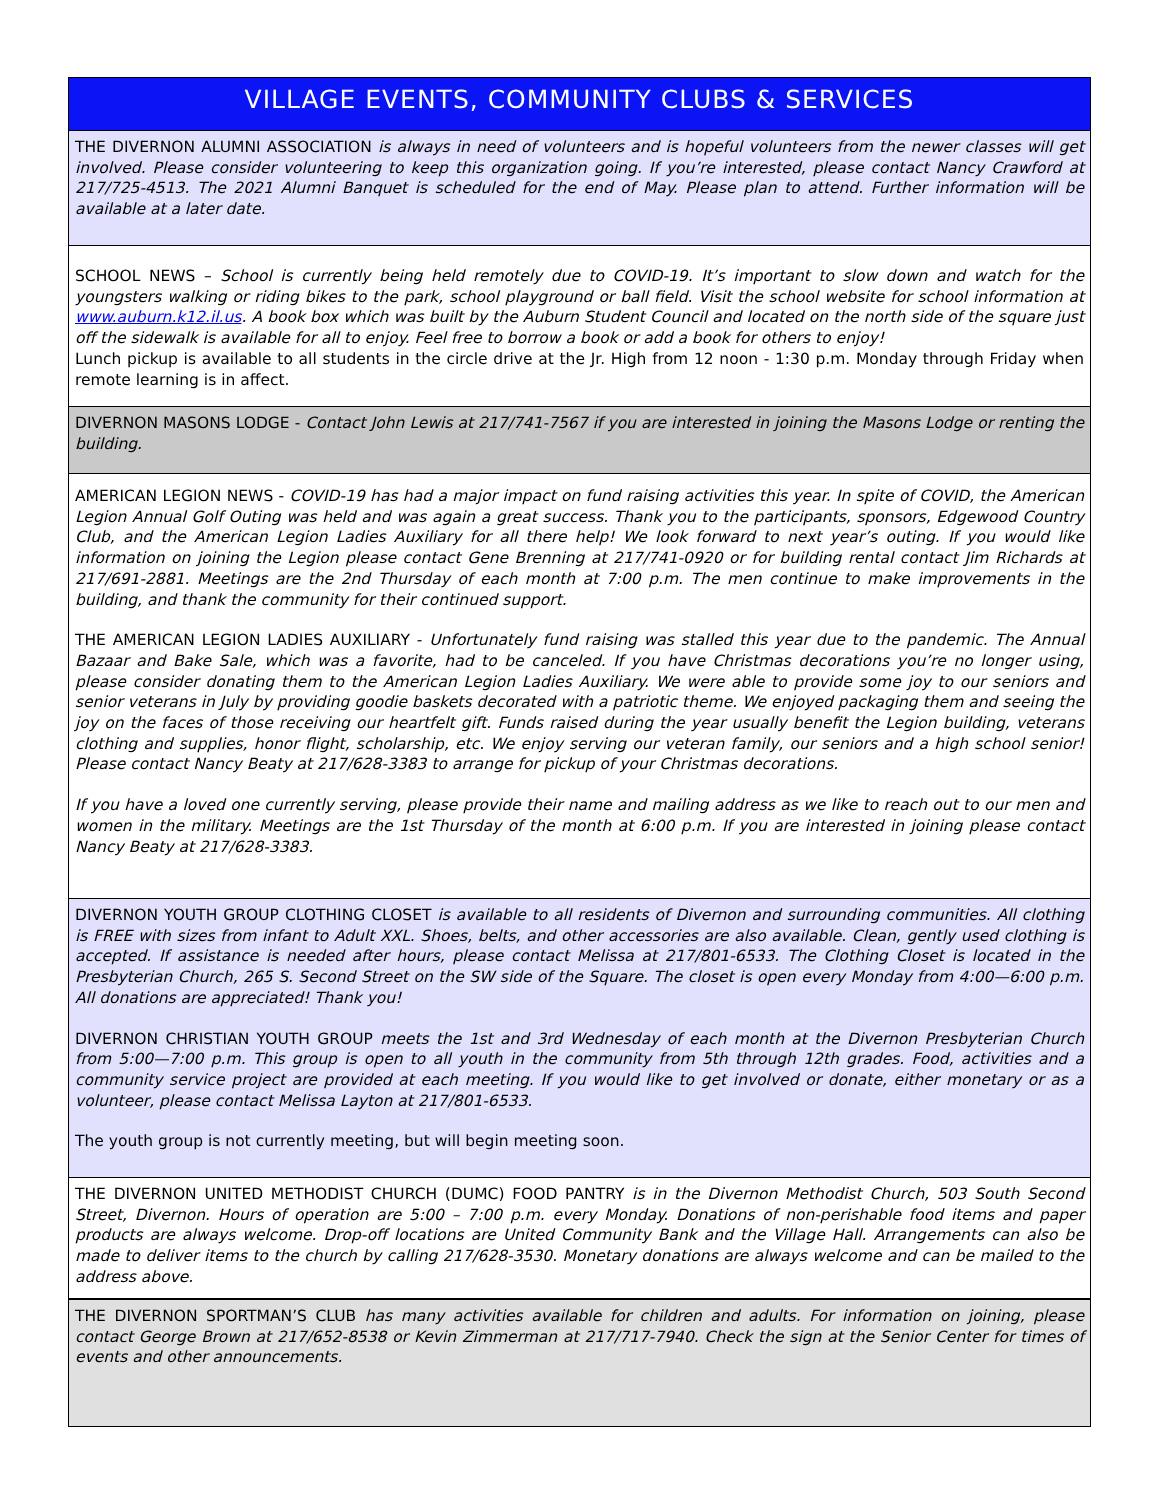VILLAGE EVENTS, COMMUNITY CLUBS & SERVICES
THE DIVERNON ALUMNI ASSOCIATION is always in need of volunteers and is hopeful volunteers from the newer classes will get involved. Please consider volunteering to keep this organization going. If you’re interested, please contact Nancy Crawford at 217/725-4513. The 2021 Alumni Banquet is scheduled for the end of May. Please plan to attend. Further information will be available at a later date.
SCHOOL NEWS – School is currently being held remotely due to COVID-19. It’s important to slow down and watch for the youngsters walking or riding bikes to the park, school playground or ball field. Visit the school website for school information at www.auburn.k12.il.us. A book box which was built by the Auburn Student Council and located on the north side of the square just off the sidewalk is available for all to enjoy. Feel free to borrow a book or add a book for others to enjoy!
Lunch pickup is available to all students in the circle drive at the Jr. High from 12 noon - 1:30 p.m. Monday through Friday when remote learning is in affect.
DIVERNON MASONS LODGE - Contact John Lewis at 217/741-7567 if you are interested in joining the Masons Lodge or renting the building.
AMERICAN LEGION NEWS - COVID-19 has had a major impact on fund raising activities this year. In spite of COVID, the American Legion Annual Golf Outing was held and was again a great success. Thank you to the participants, sponsors, Edgewood Country Club, and the American Legion Ladies Auxiliary for all there help! We look forward to next year’s outing. If you would like information on joining the Legion please contact Gene Brenning at 217/741-0920 or for building rental contact Jim Richards at 217/691-2881. Meetings are the 2nd Thursday of each month at 7:00 p.m. The men continue to make improvements in the building, and thank the community for their continued support.
THE AMERICAN LEGION LADIES AUXILIARY - Unfortunately fund raising was stalled this year due to the pandemic. The Annual Bazaar and Bake Sale, which was a favorite, had to be canceled. If you have Christmas decorations you’re no longer using, please consider donating them to the American Legion Ladies Auxiliary. We were able to provide some joy to our seniors and senior veterans in July by providing goodie baskets decorated with a patriotic theme. We enjoyed packaging them and seeing the joy on the faces of those receiving our heartfelt gift. Funds raised during the year usually benefit the Legion building, veterans clothing and supplies, honor flight, scholarship, etc. We enjoy serving our veteran family, our seniors and a high school senior! Please contact Nancy Beaty at 217/628-3383 to arrange for pickup of your Christmas decorations.
If you have a loved one currently serving, please provide their name and mailing address as we like to reach out to our men and women in the military. Meetings are the 1st Thursday of the month at 6:00 p.m. If you are interested in joining please contact Nancy Beaty at 217/628-3383.
DIVERNON YOUTH GROUP CLOTHING CLOSET is available to all residents of Divernon and surrounding communities. All clothing is FREE with sizes from infant to Adult XXL. Shoes, belts, and other accessories are also available. Clean, gently used clothing is accepted. If assistance is needed after hours, please contact Melissa at 217/801-6533. The Clothing Closet is located in the Presbyterian Church, 265 S. Second Street on the SW side of the Square. The closet is open every Monday from 4:00—6:00 p.m. All donations are appreciated! Thank you!
DIVERNON CHRISTIAN YOUTH GROUP meets the 1st and 3rd Wednesday of each month at the Divernon Presbyterian Church from 5:00—7:00 p.m. This group is open to all youth in the community from 5th through 12th grades. Food, activities and a community service project are provided at each meeting. If you would like to get involved or donate, either monetary or as a volunteer, please contact Melissa Layton at 217/801-6533.
The youth group is not currently meeting, but will begin meeting soon.
THE DIVERNON UNITED METHODIST CHURCH (DUMC) FOOD PANTRY is in the Divernon Methodist Church, 503 South Second Street, Divernon. Hours of operation are 5:00 – 7:00 p.m. every Monday. Donations of non-perishable food items and paper products are always welcome. Drop-off locations are United Community Bank and the Village Hall. Arrangements can also be made to deliver items to the church by calling 217/628-3530. Monetary donations are always welcome and can be mailed to the address above.
THE DIVERNON SPORTMAN’S CLUB has many activities available for children and adults. For information on joining, please contact George Brown at 217/652-8538 or Kevin Zimmerman at 217/717-7940. Check the sign at the Senior Center for times of events and other announcements.